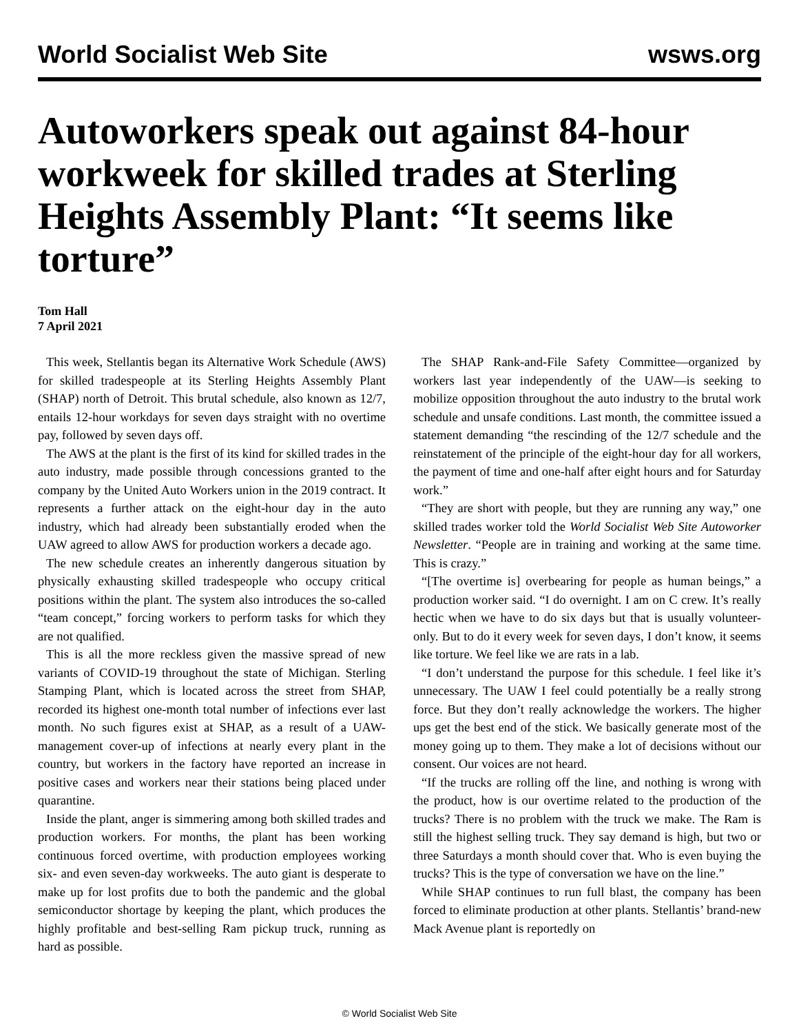World Socialist Web Site wsws.org
Autoworkers speak out against 84-hour workweek for skilled trades at Sterling Heights Assembly Plant: “It seems like torture”
Tom Hall
7 April 2021
This week, Stellantis began its Alternative Work Schedule (AWS) for skilled tradespeople at its Sterling Heights Assembly Plant (SHAP) north of Detroit. This brutal schedule, also known as 12/7, entails 12-hour workdays for seven days straight with no overtime pay, followed by seven days off.
The AWS at the plant is the first of its kind for skilled trades in the auto industry, made possible through concessions granted to the company by the United Auto Workers union in the 2019 contract. It represents a further attack on the eight-hour day in the auto industry, which had already been substantially eroded when the UAW agreed to allow AWS for production workers a decade ago.
The new schedule creates an inherently dangerous situation by physically exhausting skilled tradespeople who occupy critical positions within the plant. The system also introduces the so-called “team concept,” forcing workers to perform tasks for which they are not qualified.
This is all the more reckless given the massive spread of new variants of COVID-19 throughout the state of Michigan. Sterling Stamping Plant, which is located across the street from SHAP, recorded its highest one-month total number of infections ever last month. No such figures exist at SHAP, as a result of a UAW-management cover-up of infections at nearly every plant in the country, but workers in the factory have reported an increase in positive cases and workers near their stations being placed under quarantine.
Inside the plant, anger is simmering among both skilled trades and production workers. For months, the plant has been working continuous forced overtime, with production employees working six- and even seven-day workweeks. The auto giant is desperate to make up for lost profits due to both the pandemic and the global semiconductor shortage by keeping the plant, which produces the highly profitable and best-selling Ram pickup truck, running as hard as possible.
The SHAP Rank-and-File Safety Committee—organized by workers last year independently of the UAW—is seeking to mobilize opposition throughout the auto industry to the brutal work schedule and unsafe conditions. Last month, the committee issued a statement demanding “the rescinding of the 12/7 schedule and the reinstatement of the principle of the eight-hour day for all workers, the payment of time and one-half after eight hours and for Saturday work.”
“They are short with people, but they are running any way,” one skilled trades worker told the World Socialist Web Site Autoworker Newsletter. “People are in training and working at the same time. This is crazy.”
“[The overtime is] overbearing for people as human beings,” a production worker said. “I do overnight. I am on C crew. It’s really hectic when we have to do six days but that is usually volunteer-only. But to do it every week for seven days, I don’t know, it seems like torture. We feel like we are rats in a lab.
“I don’t understand the purpose for this schedule. I feel like it’s unnecessary. The UAW I feel could potentially be a really strong force. But they don’t really acknowledge the workers. The higher ups get the best end of the stick. We basically generate most of the money going up to them. They make a lot of decisions without our consent. Our voices are not heard.
“If the trucks are rolling off the line, and nothing is wrong with the product, how is our overtime related to the production of the trucks? There is no problem with the truck we make. The Ram is still the highest selling truck. They say demand is high, but two or three Saturdays a month should cover that. Who is even buying the trucks? This is the type of conversation we have on the line.”
While SHAP continues to run full blast, the company has been forced to eliminate production at other plants. Stellantis’ brand-new Mack Avenue plant is reportedly on
© World Socialist Web Site